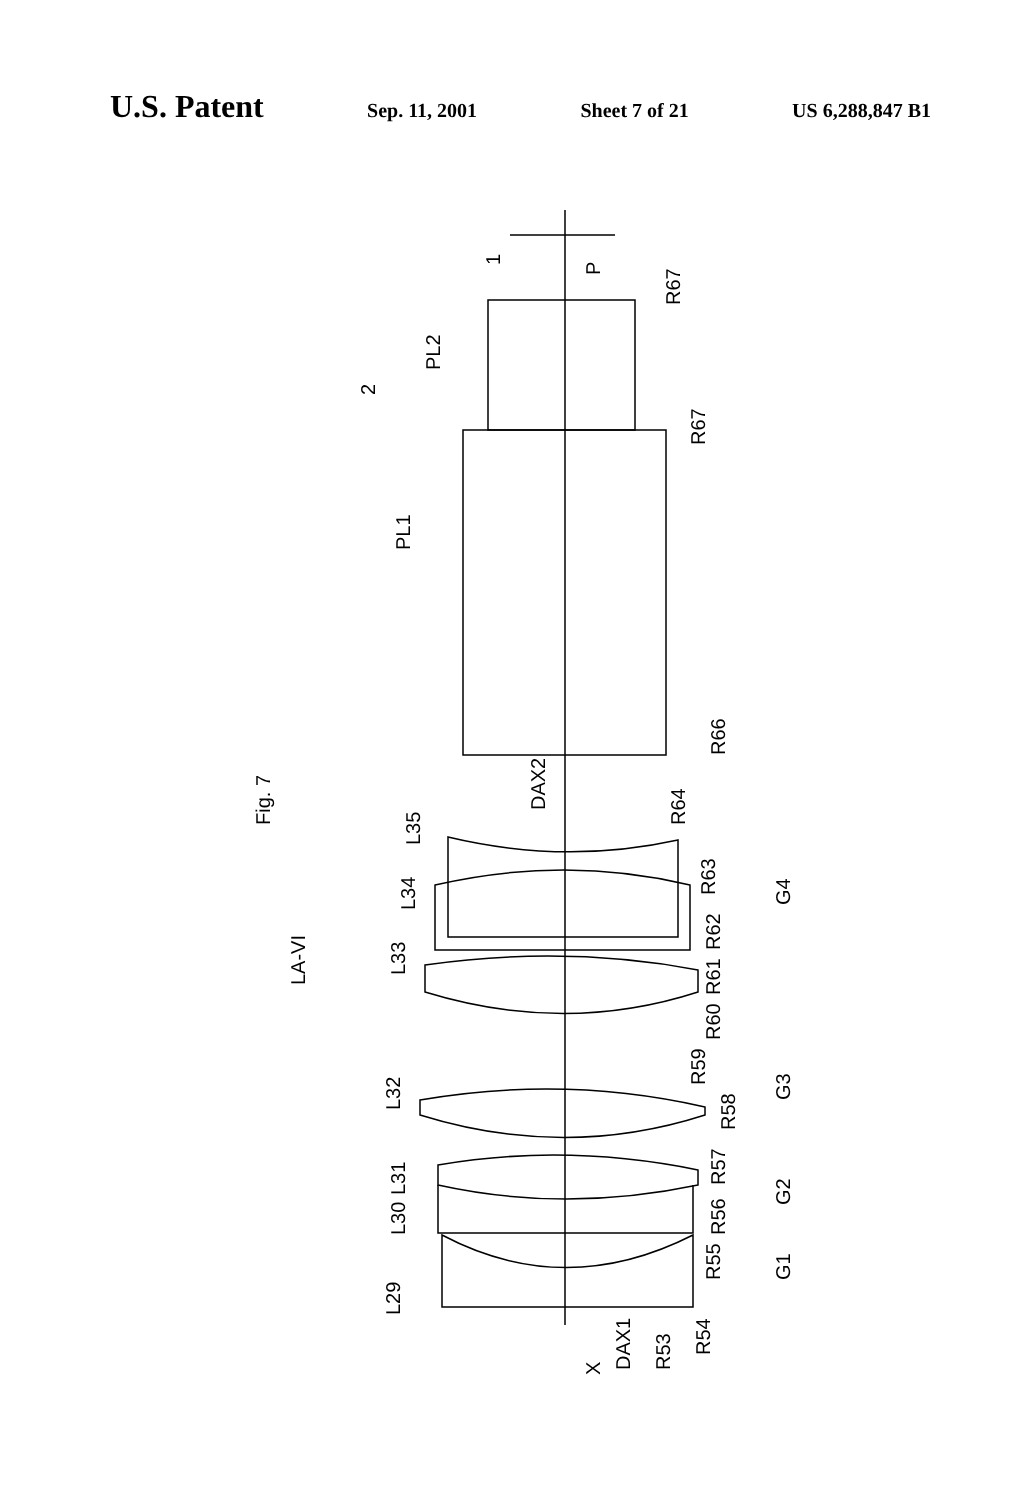U.S. Patent
Sep. 11, 2001 Sheet 7 of 21 US 6,288,847 B1
Fig. 7
P
1
2
PL2
PL1
R67
R67
R66
DAX2
R64
L35
L34
LA-VI
L33
L32
L31
L30
L29
R63
R62
R61
R60
R59
R58
R57
R56
R55
R54
R53
DAX1
X
G4
G3
G2
G1